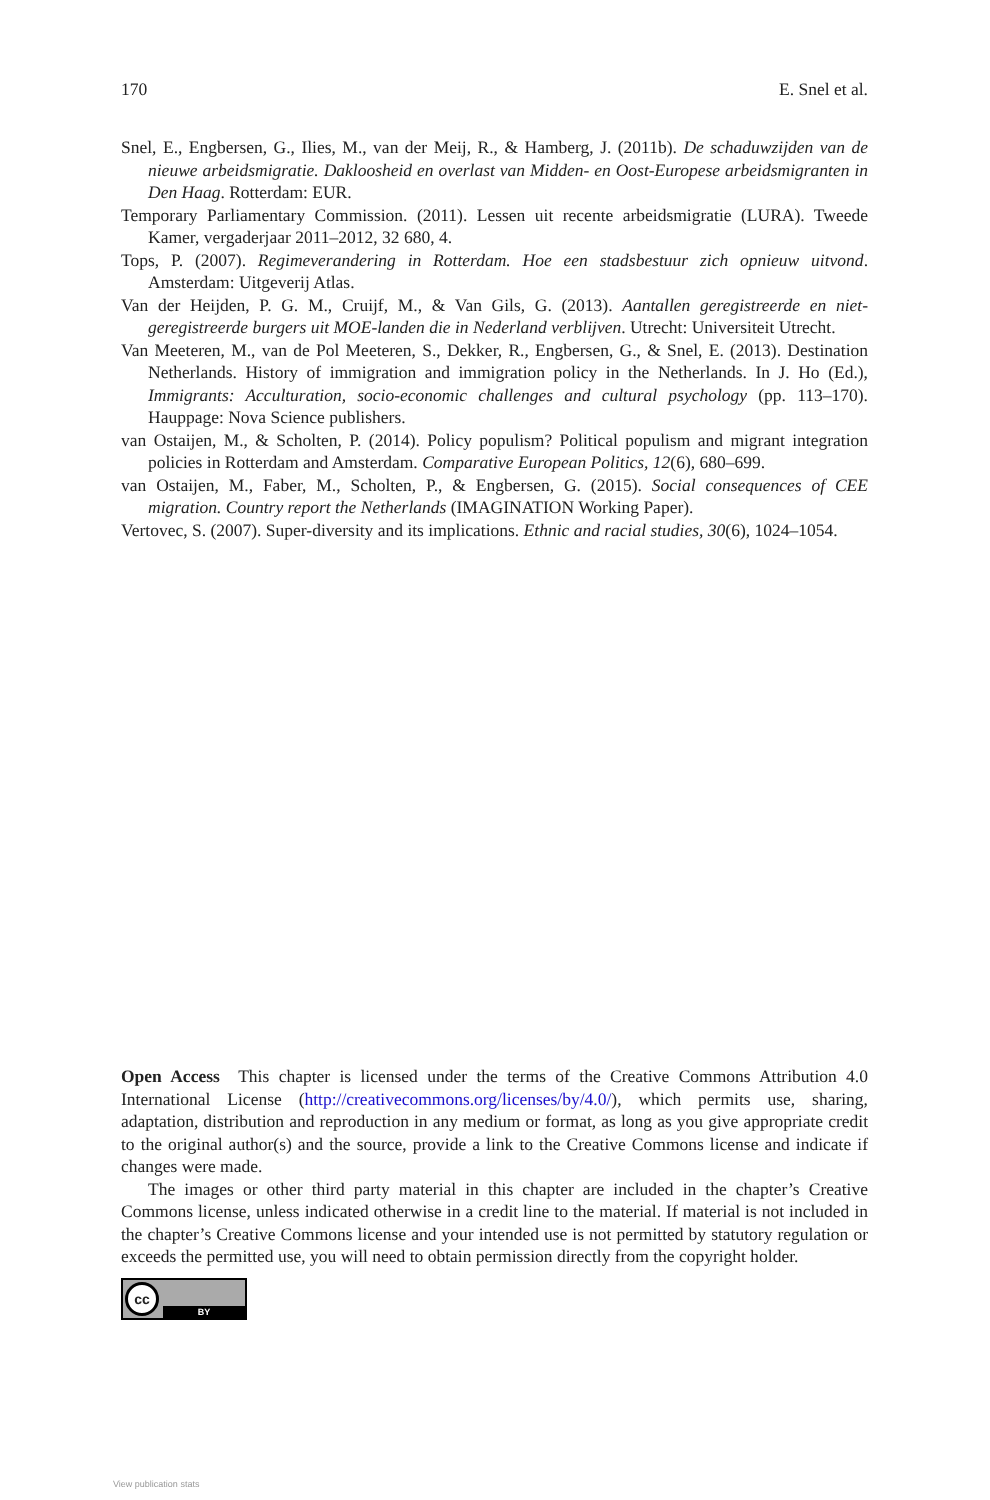170 E. Snel et al.
Snel, E., Engbersen, G., Ilies, M., van der Meij, R., & Hamberg, J. (2011b). De schaduwzijden van de nieuwe arbeidsmigratie. Dakloosheid en overlast van Midden- en Oost-Europese arbeids­migranten in Den Haag. Rotterdam: EUR.
Temporary Parliamentary Commission. (2011). Lessen uit recente arbeidsmigratie (LURA). Tweede Kamer, vergaderjaar 2011–2012, 32 680, 4.
Tops, P. (2007). Regimeverandering in Rotterdam. Hoe een stadsbestuur zich opnieuw uitvond. Amsterdam: Uitgeverij Atlas.
Van der Heijden, P. G. M., Cruijf, M., & Van Gils, G. (2013). Aantallen geregistreerde en niet-geregistreerde burgers uit MOE-landen die in Nederland verblijven. Utrecht: Universiteit Utrecht.
Van Meeteren, M., van de Pol Meeteren, S., Dekker, R., Engbersen, G., & Snel, E. (2013). Destination Netherlands. History of immigration and immigration policy in the Netherlands. In J. Ho (Ed.), Immigrants: Acculturation, socio-economic challenges and cultural psychology (pp. 113–170). Hauppage: Nova Science publishers.
van Ostaijen, M., & Scholten, P. (2014). Policy populism? Political populism and migrant integra­tion policies in Rotterdam and Amsterdam. Comparative European Politics, 12(6), 680–699.
van Ostaijen, M., Faber, M., Scholten, P., & Engbersen, G. (2015). Social consequences of CEE migration. Country report the Netherlands (IMAGINATION Working Paper).
Vertovec, S. (2007). Super-diversity and its implications. Ethnic and racial studies, 30(6), 1024–1054.
Open Access This chapter is licensed under the terms of the Creative Commons Attribution 4.0 International License (http://creativecommons.org/licenses/by/4.0/), which permits use, sharing, adaptation, distribution and reproduction in any medium or format, as long as you give appropriate credit to the original author(s) and the source, provide a link to the Creative Commons license and indicate if changes were made.
The images or other third party material in this chapter are included in the chapter’s Creative Commons license, unless indicated otherwise in a credit line to the material. If material is not included in the chapter’s Creative Commons license and your intended use is not permitted by statutory regulation or exceeds the permitted use, you will need to obtain permission directly from the copyright holder.
cc
BY
View publication stats